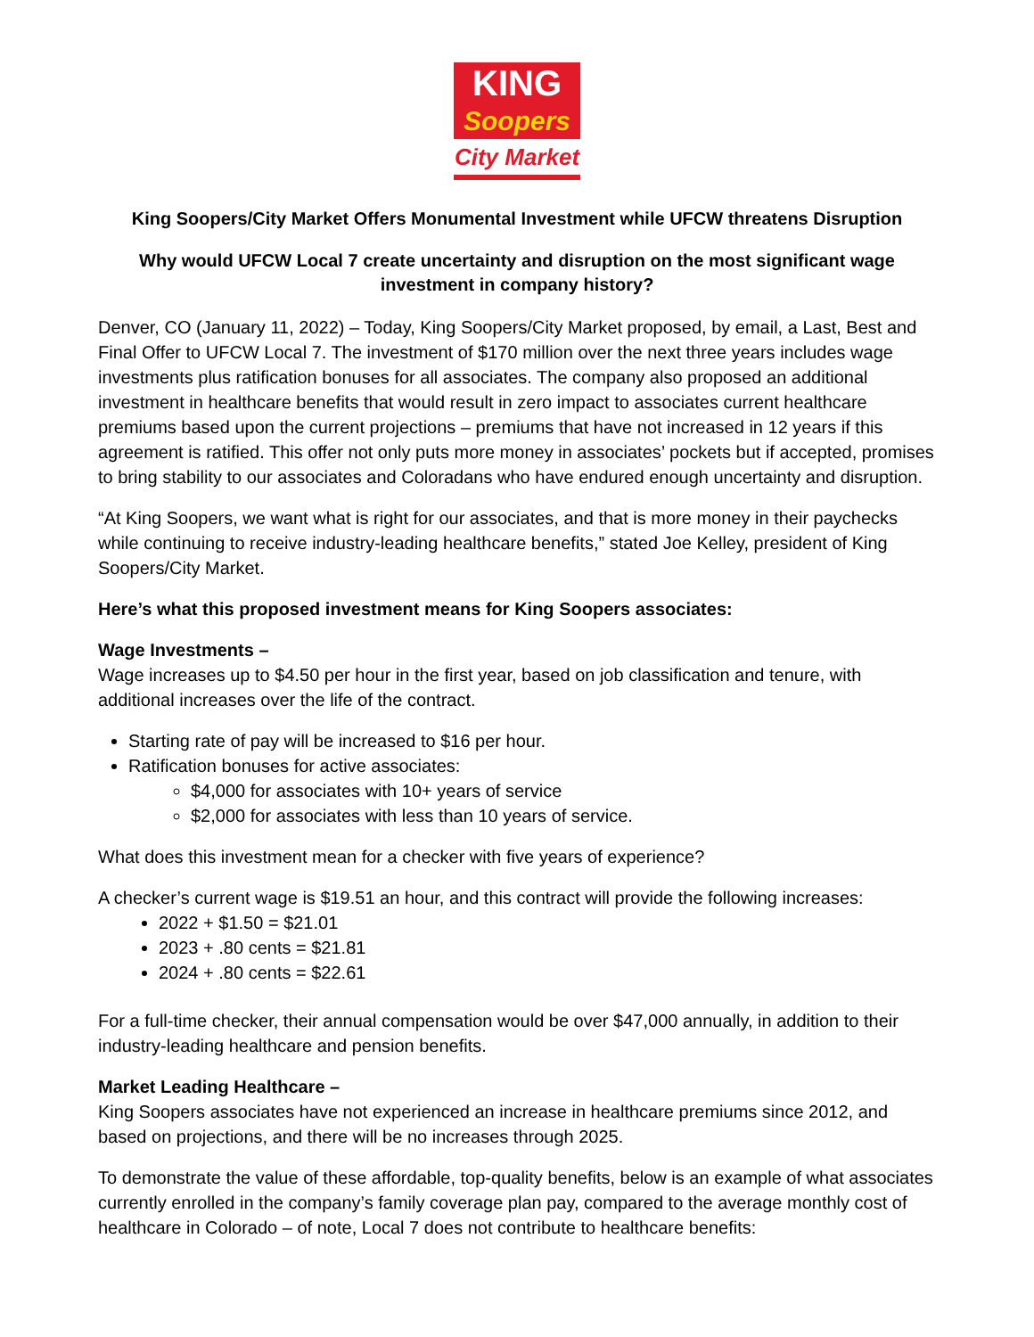KING
Soopers
City Market
King Soopers/City Market Offers Monumental Investment while UFCW threatens Disruption
Why would UFCW Local 7 create uncertainty and disruption on the most significant wage investment in company history?
Denver, CO (January 11, 2022) – Today, King Soopers/City Market proposed, by email, a Last, Best and Final Offer to UFCW Local 7. The investment of $170 million over the next three years includes wage investments plus ratification bonuses for all associates. The company also proposed an additional investment in healthcare benefits that would result in zero impact to associates current healthcare premiums based upon the current projections – premiums that have not increased in 12 years if this agreement is ratified. This offer not only puts more money in associates’ pockets but if accepted, promises to bring stability to our associates and Coloradans who have endured enough uncertainty and disruption.
“At King Soopers, we want what is right for our associates, and that is more money in their paychecks while continuing to receive industry-leading healthcare benefits,” stated Joe Kelley, president of King Soopers/City Market.
Here’s what this proposed investment means for King Soopers associates:
Wage Investments –
Wage increases up to $4.50 per hour in the first year, based on job classification and tenure, with additional increases over the life of the contract.
Starting rate of pay will be increased to $16 per hour.
Ratification bonuses for active associates:
$4,000 for associates with 10+ years of service
$2,000 for associates with less than 10 years of service.
What does this investment mean for a checker with five years of experience?
A checker’s current wage is $19.51 an hour, and this contract will provide the following increases:
2022 + $1.50 = $21.01
2023 + .80 cents = $21.81
2024 + .80 cents = $22.61
For a full-time checker, their annual compensation would be over $47,000 annually, in addition to their industry-leading healthcare and pension benefits.
Market Leading Healthcare –
King Soopers associates have not experienced an increase in healthcare premiums since 2012, and based on projections, and there will be no increases through 2025.
To demonstrate the value of these affordable, top-quality benefits, below is an example of what associates currently enrolled in the company’s family coverage plan pay, compared to the average monthly cost of healthcare in Colorado – of note, Local 7 does not contribute to healthcare benefits: